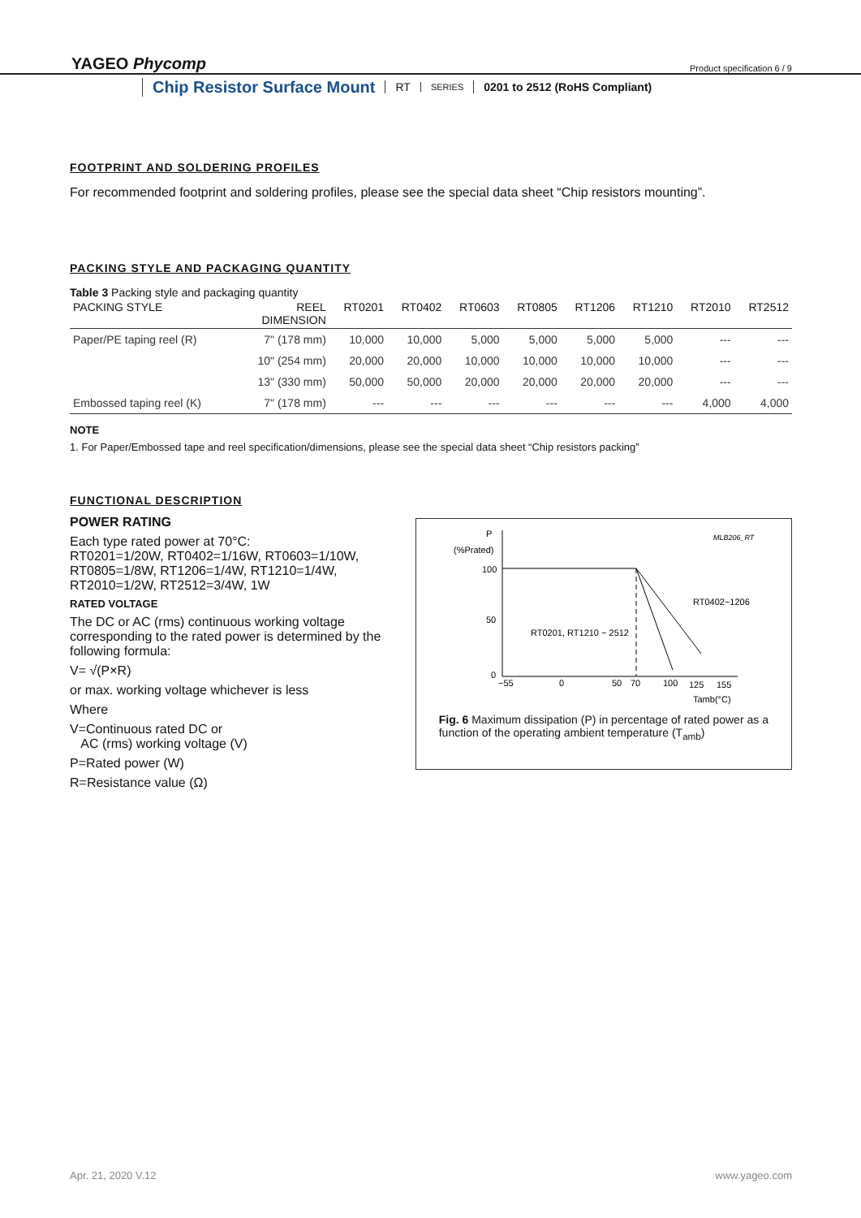YAGEO Phycomp
Product specification 6 / 9
Chip Resistor Surface Mount RT SERIES 0201 to 2512 (RoHS Compliant)
FOOTPRINT AND SOLDERING PROFILES
For recommended footprint and soldering profiles, please see the special data sheet “Chip resistors mounting”.
PACKING STYLE AND PACKAGING QUANTITY
Table 3 Packing style and packaging quantity
| PACKING STYLE | REEL DIMENSION | RT0201 | RT0402 | RT0603 | RT0805 | RT1206 | RT1210 | RT2010 | RT2512 |
| --- | --- | --- | --- | --- | --- | --- | --- | --- | --- |
| Paper/PE taping reel (R) | 7" (178 mm) | 10,000 | 10,000 | 5,000 | 5,000 | 5,000 | 5,000 | --- | --- |
| | 10" (254 mm) | 20,000 | 20,000 | 10,000 | 10,000 | 10,000 | 10,000 | --- | --- |
| | 13" (330 mm) | 50,000 | 50,000 | 20,000 | 20,000 | 20,000 | 20,000 | --- | --- |
| Embossed taping reel (K) | 7" (178 mm) | --- | --- | --- | --- | --- | --- | 4,000 | 4,000 |
NOTE
1. For Paper/Embossed tape and reel specification/dimensions, please see the special data sheet “Chip resistors packing”
FUNCTIONAL DESCRIPTION
POWER RATING
Each type rated power at 70°C:
RT0201=1/20W, RT0402=1/16W, RT0603=1/10W, RT0805=1/8W, RT1206=1/4W, RT1210=1/4W, RT2010=1/2W, RT2512=3/4W, 1W
RATED VOLTAGE
The DC or AC (rms) continuous working voltage corresponding to the rated power is determined by the following formula:
V= √(P×R)
or max. working voltage whichever is less
Where
V=Continuous rated DC or
AC (rms) working voltage (V)
P=Rated power (W)
R=Resistance value (Ω)
P
(%Prated)
MLB206_RT
100
50
0
RT0402~1206
RT0201, RT1210 ~ 2512
−55
0
50
70
100
125
155
Tamb(°C)
Fig. 6 Maximum dissipation (P) in percentage of rated power as a function of the operating ambient temperature (T<sub>amb</sub>)
Apr. 21, 2020 V.12 www.yageo.com